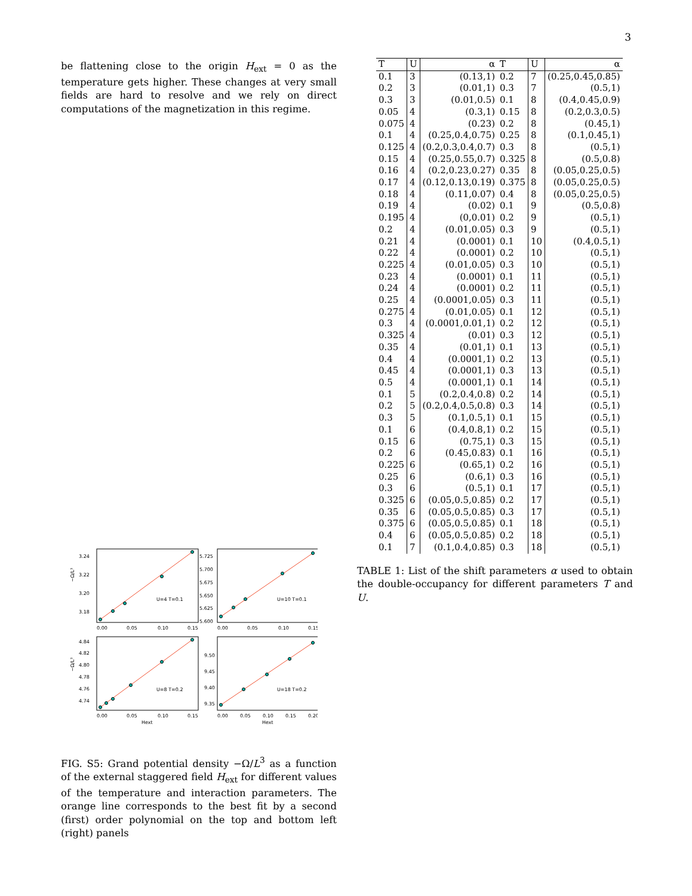3
be flattening close to the origin H<sub>ext</sub> = 0 as the temperature gets higher. These changes at very small fields are hard to resolve and we rely on direct computations of the magnetization in this regime.
U=4 T=0.1
U=10 T=0.1
U=8 T=0.2
U=18 T=0.2
3.24
3.22
3.20
3.18
5.725
5.700
5.675
5.650
5.625
5.600
4.84
4.82
4.80
4.78
4.76
4.74
9.50
9.45
9.40
9.35
0.00
0.05
0.10
0.15
0.00
0.05
0.10
0.15
0.00
0.05
0.10
0.15
0.00
0.05
0.10
0.15
0.20
Hext
Hext
−Ω/L³
−Ω/L³
FIG. S5: Grand potential density −Ω/L<sup>3</sup> as a function of the external staggered field H<sub>ext</sub> for different values of the temperature and interaction parameters. The orange line corresponds to the best fit by a second (first) order polynomial on the top and bottom left (right) panels
| T | U | α | T | U | α |
| --- | --- | --- | --- | --- | --- |
| 0.1 | 3 | (0.13,1) | 0.2 | 7 | (0.25,0.45,0.85) |
| 0.2 | 3 | (0.01,1) | 0.3 | 7 | (0.5,1) |
| 0.3 | 3 | (0.01,0.5) | 0.1 | 8 | (0.4,0.45,0.9) |
| 0.05 | 4 | (0.3,1) | 0.15 | 8 | (0.2,0.3,0.5) |
| 0.075 | 4 | (0.23) | 0.2 | 8 | (0.45,1) |
| 0.1 | 4 | (0.25,0.4,0.75) | 0.25 | 8 | (0.1,0.45,1) |
| 0.125 | 4 | (0.2,0.3,0.4,0.7) | 0.3 | 8 | (0.5,1) |
| 0.15 | 4 | (0.25,0.55,0.7) | 0.325 | 8 | (0.5,0.8) |
| 0.16 | 4 | (0.2,0.23,0.27) | 0.35 | 8 | (0.05,0.25,0.5) |
| 0.17 | 4 | (0.12,0.13,0.19) | 0.375 | 8 | (0.05,0.25,0.5) |
| 0.18 | 4 | (0.11,0.07) | 0.4 | 8 | (0.05,0.25,0.5) |
| 0.19 | 4 | (0.02) | 0.1 | 9 | (0.5,0.8) |
| 0.195 | 4 | (0,0.01) | 0.2 | 9 | (0.5,1) |
| 0.2 | 4 | (0.01,0.05) | 0.3 | 9 | (0.5,1) |
| 0.21 | 4 | (0.0001) | 0.1 | 10 | (0.4,0.5,1) |
| 0.22 | 4 | (0.0001) | 0.2 | 10 | (0.5,1) |
| 0.225 | 4 | (0.01,0.05) | 0.3 | 10 | (0.5,1) |
| 0.23 | 4 | (0.0001) | 0.1 | 11 | (0.5,1) |
| 0.24 | 4 | (0.0001) | 0.2 | 11 | (0.5,1) |
| 0.25 | 4 | (0.0001,0.05) | 0.3 | 11 | (0.5,1) |
| 0.275 | 4 | (0.01,0.05) | 0.1 | 12 | (0.5,1) |
| 0.3 | 4 | (0.0001,0.01,1) | 0.2 | 12 | (0.5,1) |
| 0.325 | 4 | (0.01) | 0.3 | 12 | (0.5,1) |
| 0.35 | 4 | (0.01,1) | 0.1 | 13 | (0.5,1) |
| 0.4 | 4 | (0.0001,1) | 0.2 | 13 | (0.5,1) |
| 0.45 | 4 | (0.0001,1) | 0.3 | 13 | (0.5,1) |
| 0.5 | 4 | (0.0001,1) | 0.1 | 14 | (0.5,1) |
| 0.1 | 5 | (0.2,0.4,0.8) | 0.2 | 14 | (0.5,1) |
| 0.2 | 5 | (0.2,0.4,0.5,0.8) | 0.3 | 14 | (0.5,1) |
| 0.3 | 5 | (0.1,0.5,1) | 0.1 | 15 | (0.5,1) |
| 0.1 | 6 | (0.4,0.8,1) | 0.2 | 15 | (0.5,1) |
| 0.15 | 6 | (0.75,1) | 0.3 | 15 | (0.5,1) |
| 0.2 | 6 | (0.45,0.83) | 0.1 | 16 | (0.5,1) |
| 0.225 | 6 | (0.65,1) | 0.2 | 16 | (0.5,1) |
| 0.25 | 6 | (0.6,1) | 0.3 | 16 | (0.5,1) |
| 0.3 | 6 | (0.5,1) | 0.1 | 17 | (0.5,1) |
| 0.325 | 6 | (0.05,0.5,0.85) | 0.2 | 17 | (0.5,1) |
| 0.35 | 6 | (0.05,0.5,0.85) | 0.3 | 17 | (0.5,1) |
| 0.375 | 6 | (0.05,0.5,0.85) | 0.1 | 18 | (0.5,1) |
| 0.4 | 6 | (0.05,0.5,0.85) | 0.2 | 18 | (0.5,1) |
| 0.1 | 7 | (0.1,0.4,0.85) | 0.3 | 18 | (0.5,1) |
TABLE 1: List of the shift parameters α used to obtain the double-occupancy for different parameters T and U.